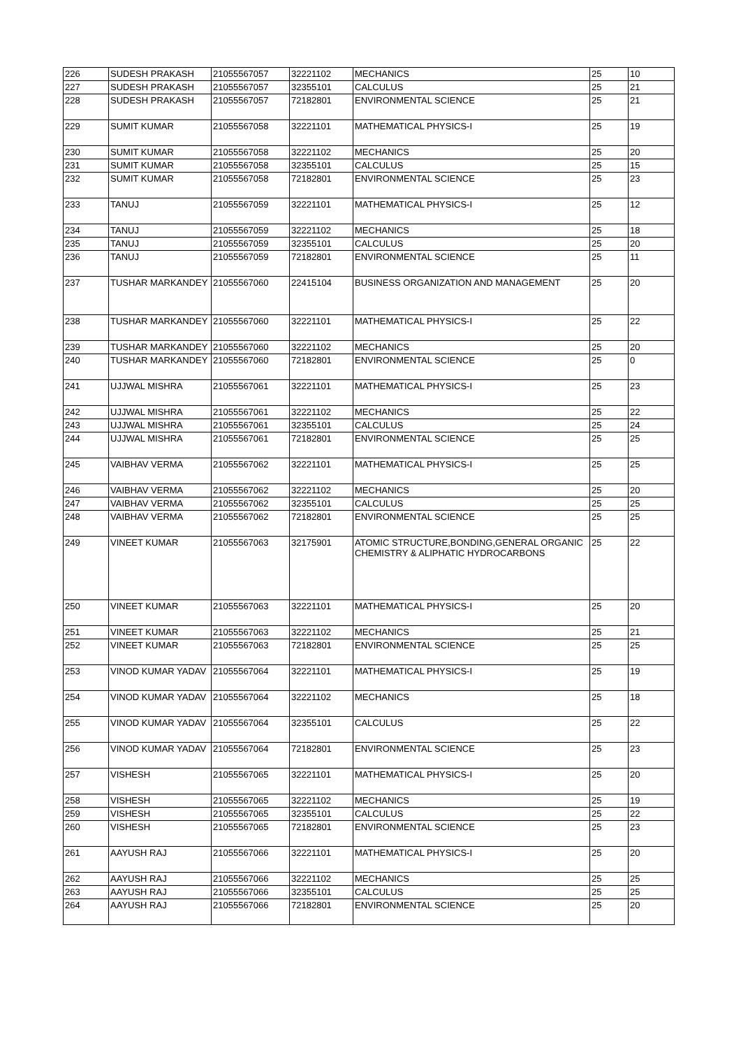| 226 | SUDESH PRAKASH | 21055567057 | 32221102 | MECHANICS | 25 | 10 |
| 227 | SUDESH PRAKASH | 21055567057 | 32355101 | CALCULUS | 25 | 21 |
| 228 | SUDESH PRAKASH | 21055567057 | 72182801 | ENVIRONMENTAL SCIENCE | 25 | 21 |
| 229 | SUMIT KUMAR | 21055567058 | 32221101 | MATHEMATICAL PHYSICS-I | 25 | 19 |
| 230 | SUMIT KUMAR | 21055567058 | 32221102 | MECHANICS | 25 | 20 |
| 231 | SUMIT KUMAR | 21055567058 | 32355101 | CALCULUS | 25 | 15 |
| 232 | SUMIT KUMAR | 21055567058 | 72182801 | ENVIRONMENTAL SCIENCE | 25 | 23 |
| 233 | TANUJ | 21055567059 | 32221101 | MATHEMATICAL PHYSICS-I | 25 | 12 |
| 234 | TANUJ | 21055567059 | 32221102 | MECHANICS | 25 | 18 |
| 235 | TANUJ | 21055567059 | 32355101 | CALCULUS | 25 | 20 |
| 236 | TANUJ | 21055567059 | 72182801 | ENVIRONMENTAL SCIENCE | 25 | 11 |
| 237 | TUSHAR MARKANDEY | 21055567060 | 22415104 | BUSINESS ORGANIZATION AND MANAGEMENT | 25 | 20 |
| 238 | TUSHAR MARKANDEY | 21055567060 | 32221101 | MATHEMATICAL PHYSICS-I | 25 | 22 |
| 239 | TUSHAR MARKANDEY | 21055567060 | 32221102 | MECHANICS | 25 | 20 |
| 240 | TUSHAR MARKANDEY | 21055567060 | 72182801 | ENVIRONMENTAL SCIENCE | 25 | 0 |
| 241 | UJJWAL MISHRA | 21055567061 | 32221101 | MATHEMATICAL PHYSICS-I | 25 | 23 |
| 242 | UJJWAL MISHRA | 21055567061 | 32221102 | MECHANICS | 25 | 22 |
| 243 | UJJWAL MISHRA | 21055567061 | 32355101 | CALCULUS | 25 | 24 |
| 244 | UJJWAL MISHRA | 21055567061 | 72182801 | ENVIRONMENTAL SCIENCE | 25 | 25 |
| 245 | VAIBHAV VERMA | 21055567062 | 32221101 | MATHEMATICAL PHYSICS-I | 25 | 25 |
| 246 | VAIBHAV VERMA | 21055567062 | 32221102 | MECHANICS | 25 | 20 |
| 247 | VAIBHAV VERMA | 21055567062 | 32355101 | CALCULUS | 25 | 25 |
| 248 | VAIBHAV VERMA | 21055567062 | 72182801 | ENVIRONMENTAL SCIENCE | 25 | 25 |
| 249 | VINEET KUMAR | 21055567063 | 32175901 | ATOMIC STRUCTURE,BONDING,GENERAL ORGANIC CHEMISTRY & ALIPHATIC HYDROCARBONS | 25 | 22 |
| 250 | VINEET KUMAR | 21055567063 | 32221101 | MATHEMATICAL PHYSICS-I | 25 | 20 |
| 251 | VINEET KUMAR | 21055567063 | 32221102 | MECHANICS | 25 | 21 |
| 252 | VINEET KUMAR | 21055567063 | 72182801 | ENVIRONMENTAL SCIENCE | 25 | 25 |
| 253 | VINOD KUMAR YADAV | 21055567064 | 32221101 | MATHEMATICAL PHYSICS-I | 25 | 19 |
| 254 | VINOD KUMAR YADAV | 21055567064 | 32221102 | MECHANICS | 25 | 18 |
| 255 | VINOD KUMAR YADAV | 21055567064 | 32355101 | CALCULUS | 25 | 22 |
| 256 | VINOD KUMAR YADAV | 21055567064 | 72182801 | ENVIRONMENTAL SCIENCE | 25 | 23 |
| 257 | VISHESH | 21055567065 | 32221101 | MATHEMATICAL PHYSICS-I | 25 | 20 |
| 258 | VISHESH | 21055567065 | 32221102 | MECHANICS | 25 | 19 |
| 259 | VISHESH | 21055567065 | 32355101 | CALCULUS | 25 | 22 |
| 260 | VISHESH | 21055567065 | 72182801 | ENVIRONMENTAL SCIENCE | 25 | 23 |
| 261 | AAYUSH RAJ | 21055567066 | 32221101 | MATHEMATICAL PHYSICS-I | 25 | 20 |
| 262 | AAYUSH RAJ | 21055567066 | 32221102 | MECHANICS | 25 | 25 |
| 263 | AAYUSH RAJ | 21055567066 | 32355101 | CALCULUS | 25 | 25 |
| 264 | AAYUSH RAJ | 21055567066 | 72182801 | ENVIRONMENTAL SCIENCE | 25 | 20 |